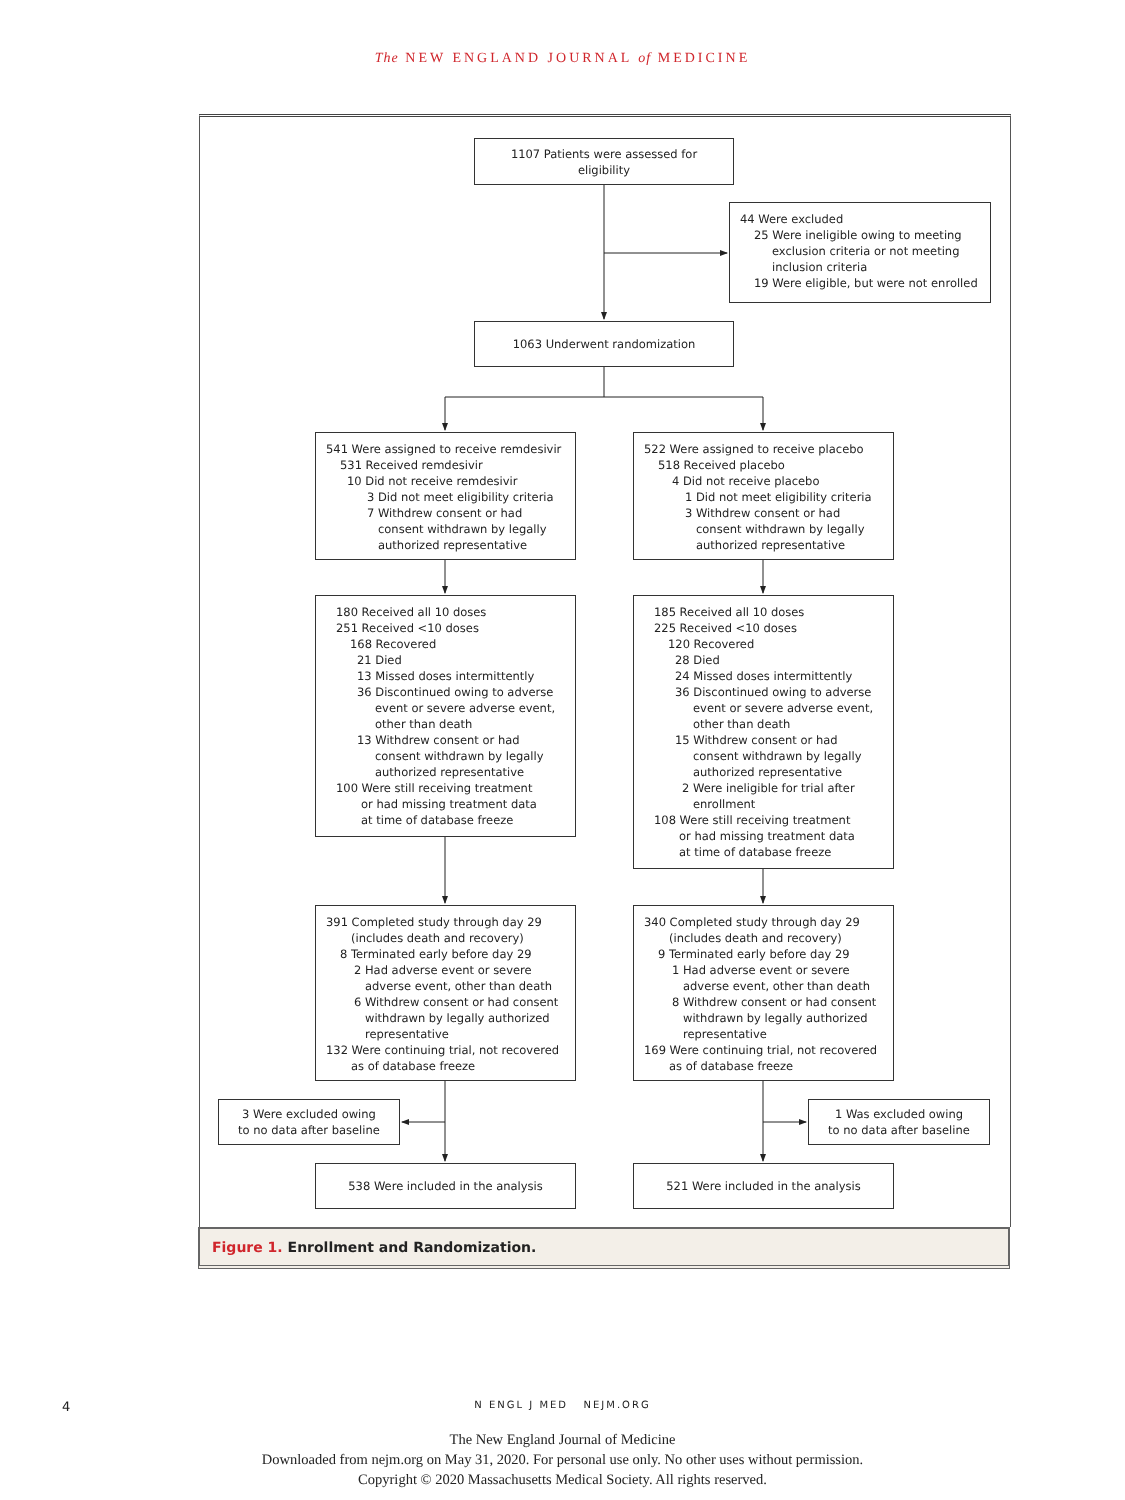The NEW ENGLAND JOURNAL of MEDICINE
1107 Patients were assessed for eligibility
44 Were excluded
25 Were ineligible owing to meeting
exclusion criteria or not meeting
inclusion criteria
19 Were eligible, but were not enrolled
1063 Underwent randomization
541 Were assigned to receive remdesivir
531 Received remdesivir
10 Did not receive remdesivir
3 Did not meet eligibility criteria
7 Withdrew consent or had
consent withdrawn by legally
authorized representative
522 Were assigned to receive placebo
518 Received placebo
4 Did not receive placebo
1 Did not meet eligibility criteria
3 Withdrew consent or had
consent withdrawn by legally
authorized representative
180 Received all 10 doses
251 Received <10 doses
168 Recovered
21 Died
13 Missed doses intermittently
36 Discontinued owing to adverse
event or severe adverse event,
other than death
13 Withdrew consent or had
consent withdrawn by legally
authorized representative
100 Were still receiving treatment
or had missing treatment data
at time of database freeze
185 Received all 10 doses
225 Received <10 doses
120 Recovered
28 Died
24 Missed doses intermittently
36 Discontinued owing to adverse
event or severe adverse event,
other than death
15 Withdrew consent or had
consent withdrawn by legally
authorized representative
2 Were ineligible for trial after
enrollment
108 Were still receiving treatment
or had missing treatment data
at time of database freeze
391 Completed study through day 29
(includes death and recovery)
8 Terminated early before day 29
2 Had adverse event or severe
adverse event, other than death
6 Withdrew consent or had consent
withdrawn by legally authorized
representative
132 Were continuing trial, not recovered
as of database freeze
340 Completed study through day 29
(includes death and recovery)
9 Terminated early before day 29
1 Had adverse event or severe
adverse event, other than death
8 Withdrew consent or had consent
withdrawn by legally authorized
representative
169 Were continuing trial, not recovered
as of database freeze
3 Were excluded owing
to no data after baseline
1 Was excluded owing
to no data after baseline
538 Were included in the analysis 521 Were included in the analysis
Figure 1. Enrollment and Randomization.
4 N ENGL J MED NEJM.ORG
The New England Journal of Medicine
Downloaded from nejm.org on May 31, 2020. For personal use only. No other uses without permission.
Copyright © 2020 Massachusetts Medical Society. All rights reserved.